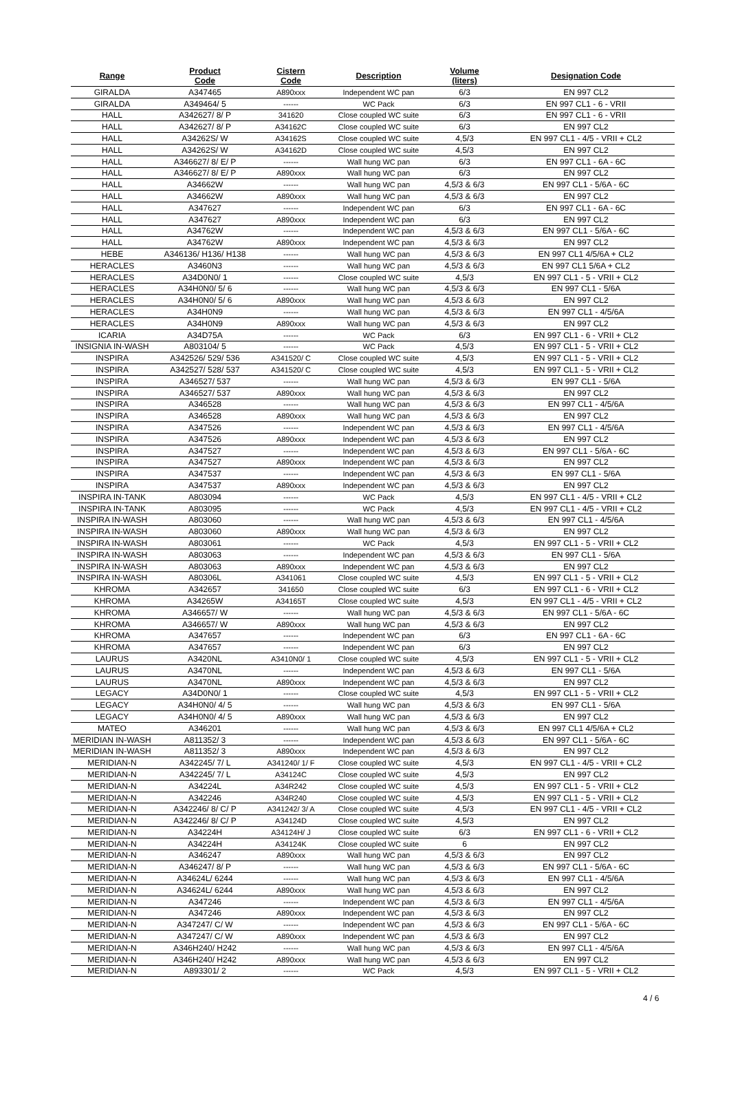| Range | Product Code | Cistern Code | Description | Volume (liters) | Designation Code |
| --- | --- | --- | --- | --- | --- |
| GIRALDA | A347465 | A890xxx | Independent WC pan | 6/3 | EN 997 CL2 |
| GIRALDA | A349464/ 5 | ------ | WC Pack | 6/3 | EN 997 CL1 - 6 - VRII |
| HALL | A342627/ 8/ P | 341620 | Close coupled WC suite | 6/3 | EN 997 CL1 - 6 - VRII |
| HALL | A342627/ 8/ P | A34162C | Close coupled WC suite | 6/3 | EN 997 CL2 |
| HALL | A34262S/ W | A34162S | Close coupled WC suite | 4,5/3 | EN 997 CL1 - 4/5 - VRII + CL2 |
| HALL | A34262S/ W | A34162D | Close coupled WC suite | 4,5/3 | EN 997 CL2 |
| HALL | A346627/ 8/ E/ P | ------ | Wall hung WC pan | 6/3 | EN 997 CL1 - 6A - 6C |
| HALL | A346627/ 8/ E/ P | A890xxx | Wall hung WC pan | 6/3 | EN 997 CL2 |
| HALL | A34662W | ------ | Wall hung WC pan | 4,5/3 & 6/3 | EN 997 CL1 - 5/6A - 6C |
| HALL | A34662W | A890xxx | Wall hung WC pan | 4,5/3 & 6/3 | EN 997 CL2 |
| HALL | A347627 | ------ | Independent WC pan | 6/3 | EN 997 CL1 - 6A - 6C |
| HALL | A347627 | A890xxx | Independent WC pan | 6/3 | EN 997 CL2 |
| HALL | A34762W | ------ | Independent WC pan | 4,5/3 & 6/3 | EN 997 CL1 - 5/6A - 6C |
| HALL | A34762W | A890xxx | Independent WC pan | 4,5/3 & 6/3 | EN 997 CL2 |
| HEBE | A346136/ H136/ H138 | ------ | Wall hung WC pan | 4,5/3 & 6/3 | EN 997 CL1 4/5/6A + CL2 |
| HERACLES | A3460N3 | ------ | Wall hung WC pan | 4,5/3 & 6/3 | EN 997 CL1 5/6A + CL2 |
| HERACLES | A34D0N0/ 1 | ------ | Close coupled WC suite | 4,5/3 | EN 997 CL1 - 5 - VRII + CL2 |
| HERACLES | A34H0N0/ 5/ 6 | ------ | Wall hung WC pan | 4,5/3 & 6/3 | EN 997 CL1 - 5/6A |
| HERACLES | A34H0N0/ 5/ 6 | A890xxx | Wall hung WC pan | 4,5/3 & 6/3 | EN 997 CL2 |
| HERACLES | A34H0N9 | ------ | Wall hung WC pan | 4,5/3 & 6/3 | EN 997 CL1 - 4/5/6A |
| HERACLES | A34H0N9 | A890xxx | Wall hung WC pan | 4,5/3 & 6/3 | EN 997 CL2 |
| ICARIA | A34D75A | ------ | WC Pack | 6/3 | EN 997 CL1 - 6 - VRII + CL2 |
| INSIGNIA IN-WASH | A803104/ 5 | ------ | WC Pack | 4,5/3 | EN 997 CL1 - 5 - VRII + CL2 |
| INSPIRA | A342526/ 529/ 536 | A341520/ C | Close coupled WC suite | 4,5/3 | EN 997 CL1 - 5 - VRII + CL2 |
| INSPIRA | A342527/ 528/ 537 | A341520/ C | Close coupled WC suite | 4,5/3 | EN 997 CL1 - 5 - VRII + CL2 |
| INSPIRA | A346527/ 537 | ------ | Wall hung WC pan | 4,5/3 & 6/3 | EN 997 CL1 - 5/6A |
| INSPIRA | A346527/ 537 | A890xxx | Wall hung WC pan | 4,5/3 & 6/3 | EN 997 CL2 |
| INSPIRA | A346528 | ------ | Wall hung WC pan | 4,5/3 & 6/3 | EN 997 CL1 - 4/5/6A |
| INSPIRA | A346528 | A890xxx | Wall hung WC pan | 4,5/3 & 6/3 | EN 997 CL2 |
| INSPIRA | A347526 | ------ | Independent WC pan | 4,5/3 & 6/3 | EN 997 CL1 - 4/5/6A |
| INSPIRA | A347526 | A890xxx | Independent WC pan | 4,5/3 & 6/3 | EN 997 CL2 |
| INSPIRA | A347527 | ------ | Independent WC pan | 4,5/3 & 6/3 | EN 997 CL1 - 5/6A - 6C |
| INSPIRA | A347527 | A890xxx | Independent WC pan | 4,5/3 & 6/3 | EN 997 CL2 |
| INSPIRA | A347537 | ------ | Independent WC pan | 4,5/3 & 6/3 | EN 997 CL1 - 5/6A |
| INSPIRA | A347537 | A890xxx | Independent WC pan | 4,5/3 & 6/3 | EN 997 CL2 |
| INSPIRA IN-TANK | A803094 | ------ | WC Pack | 4,5/3 | EN 997 CL1 - 4/5 - VRII + CL2 |
| INSPIRA IN-TANK | A803095 | ------ | WC Pack | 4,5/3 | EN 997 CL1 - 4/5 - VRII + CL2 |
| INSPIRA IN-WASH | A803060 | ------ | Wall hung WC pan | 4,5/3 & 6/3 | EN 997 CL1 - 4/5/6A |
| INSPIRA IN-WASH | A803060 | A890xxx | Wall hung WC pan | 4,5/3 & 6/3 | EN 997 CL2 |
| INSPIRA IN-WASH | A803061 | ------ | WC Pack | 4,5/3 | EN 997 CL1 - 5 - VRII + CL2 |
| INSPIRA IN-WASH | A803063 | ------ | Independent WC pan | 4,5/3 & 6/3 | EN 997 CL1 - 5/6A |
| INSPIRA IN-WASH | A803063 | A890xxx | Independent WC pan | 4,5/3 & 6/3 | EN 997 CL2 |
| INSPIRA IN-WASH | A80306L | A341061 | Close coupled WC suite | 4,5/3 | EN 997 CL1 - 5 - VRII + CL2 |
| KHROMA | A342657 | 341650 | Close coupled WC suite | 6/3 | EN 997 CL1 - 6 - VRII + CL2 |
| KHROMA | A34265W | A34165T | Close coupled WC suite | 4,5/3 | EN 997 CL1 - 4/5 - VRII + CL2 |
| KHROMA | A346657/ W | ------ | Wall hung WC pan | 4,5/3 & 6/3 | EN 997 CL1 - 5/6A - 6C |
| KHROMA | A346657/ W | A890xxx | Wall hung WC pan | 4,5/3 & 6/3 | EN 997 CL2 |
| KHROMA | A347657 | ------ | Independent WC pan | 6/3 | EN 997 CL1 - 6A - 6C |
| KHROMA | A347657 | ------ | Independent WC pan | 6/3 | EN 997 CL2 |
| LAURUS | A3420NL | A3410N0/ 1 | Close coupled WC suite | 4,5/3 | EN 997 CL1 - 5 - VRII + CL2 |
| LAURUS | A3470NL | ------ | Independent WC pan | 4,5/3 & 6/3 | EN 997 CL1 - 5/6A |
| LAURUS | A3470NL | A890xxx | Independent WC pan | 4,5/3 & 6/3 | EN 997 CL2 |
| LEGACY | A34D0N0/ 1 | ------ | Close coupled WC suite | 4,5/3 | EN 997 CL1 - 5 - VRII + CL2 |
| LEGACY | A34H0N0/ 4/ 5 | ------ | Wall hung WC pan | 4,5/3 & 6/3 | EN 997 CL1 - 5/6A |
| LEGACY | A34H0N0/ 4/ 5 | A890xxx | Wall hung WC pan | 4,5/3 & 6/3 | EN 997 CL2 |
| MATEO | A346201 | ------ | Wall hung WC pan | 4,5/3 & 6/3 | EN 997 CL1 4/5/6A + CL2 |
| MERIDIAN IN-WASH | A811352/ 3 | ------ | Independent WC pan | 4,5/3 & 6/3 | EN 997 CL1 - 5/6A - 6C |
| MERIDIAN IN-WASH | A811352/ 3 | A890xxx | Independent WC pan | 4,5/3 & 6/3 | EN 997 CL2 |
| MERIDIAN-N | A342245/ 7/ L | A341240/ 1/ F | Close coupled WC suite | 4,5/3 | EN 997 CL1 - 4/5 - VRII + CL2 |
| MERIDIAN-N | A342245/ 7/ L | A34124C | Close coupled WC suite | 4,5/3 | EN 997 CL2 |
| MERIDIAN-N | A34224L | A34R242 | Close coupled WC suite | 4,5/3 | EN 997 CL1 - 5 - VRII + CL2 |
| MERIDIAN-N | A342246 | A34R240 | Close coupled WC suite | 4,5/3 | EN 997 CL1 - 5 - VRII + CL2 |
| MERIDIAN-N | A342246/ 8/ C/ P | A341242/ 3/ A | Close coupled WC suite | 4,5/3 | EN 997 CL1 - 4/5 - VRII + CL2 |
| MERIDIAN-N | A342246/ 8/ C/ P | A34124D | Close coupled WC suite | 4,5/3 | EN 997 CL2 |
| MERIDIAN-N | A34224H | A34124H/ J | Close coupled WC suite | 6/3 | EN 997 CL1 - 6 - VRII + CL2 |
| MERIDIAN-N | A34224H | A34124K | Close coupled WC suite | 6 | EN 997 CL2 |
| MERIDIAN-N | A346247 | A890xxx | Wall hung WC pan | 4,5/3 & 6/3 | EN 997 CL2 |
| MERIDIAN-N | A346247/ 8/ P | ------ | Wall hung WC pan | 4,5/3 & 6/3 | EN 997 CL1 - 5/6A - 6C |
| MERIDIAN-N | A34624L/ 6244 | ------ | Wall hung WC pan | 4,5/3 & 6/3 | EN 997 CL1 - 4/5/6A |
| MERIDIAN-N | A34624L/ 6244 | A890xxx | Wall hung WC pan | 4,5/3 & 6/3 | EN 997 CL2 |
| MERIDIAN-N | A347246 | ------ | Independent WC pan | 4,5/3 & 6/3 | EN 997 CL1 - 4/5/6A |
| MERIDIAN-N | A347246 | A890xxx | Independent WC pan | 4,5/3 & 6/3 | EN 997 CL2 |
| MERIDIAN-N | A347247/ C/ W | ------ | Independent WC pan | 4,5/3 & 6/3 | EN 997 CL1 - 5/6A - 6C |
| MERIDIAN-N | A347247/ C/ W | A890xxx | Independent WC pan | 4,5/3 & 6/3 | EN 997 CL2 |
| MERIDIAN-N | A346H240/ H242 | ------ | Wall hung WC pan | 4,5/3 & 6/3 | EN 997 CL1 - 4/5/6A |
| MERIDIAN-N | A346H240/ H242 | A890xxx | Wall hung WC pan | 4,5/3 & 6/3 | EN 997 CL2 |
| MERIDIAN-N | A893301/ 2 | ------ | WC Pack | 4,5/3 | EN 997 CL1 - 5 - VRII + CL2 |
4 / 6